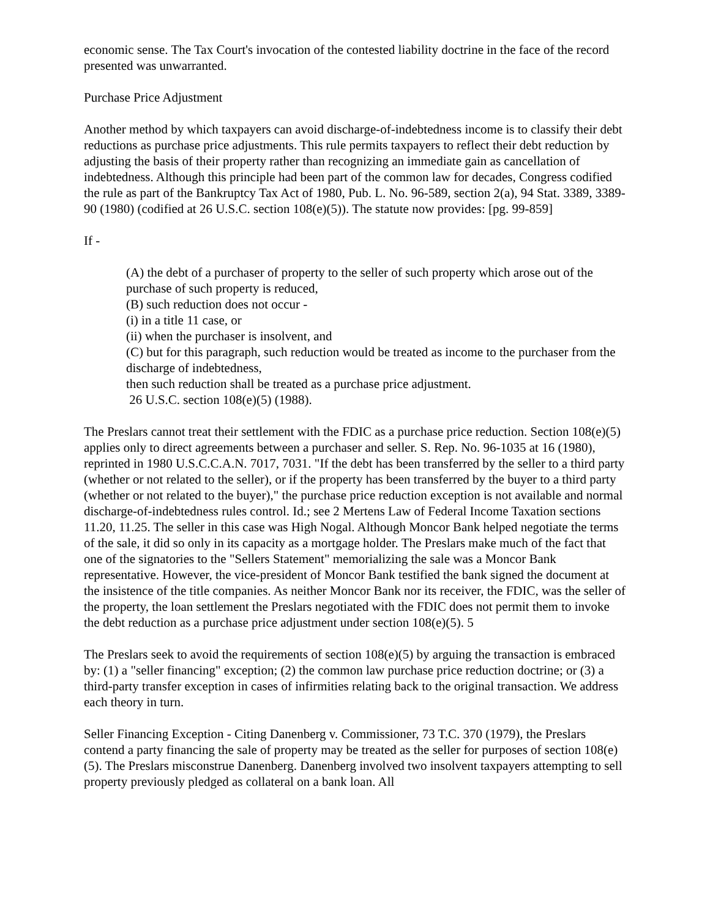economic sense. The Tax Court's invocation of the contested liability doctrine in the face of the record presented was unwarranted.
Purchase Price Adjustment
Another method by which taxpayers can avoid discharge-of-indebtedness income is to classify their debt reductions as purchase price adjustments. This rule permits taxpayers to reflect their debt reduction by adjusting the basis of their property rather than recognizing an immediate gain as cancellation of indebtedness. Although this principle had been part of the common law for decades, Congress codified the rule as part of the Bankruptcy Tax Act of 1980, Pub. L. No. 96-589, section 2(a), 94 Stat. 3389, 3389-90 (1980) (codified at 26 U.S.C. section 108(e)(5)). The statute now provides: [pg. 99-859]
If -
(A) the debt of a purchaser of property to the seller of such property which arose out of the purchase of such property is reduced,
(B) such reduction does not occur -
(i) in a title 11 case, or
(ii) when the purchaser is insolvent, and
(C) but for this paragraph, such reduction would be treated as income to the purchaser from the discharge of indebtedness,
then such reduction shall be treated as a purchase price adjustment.
26 U.S.C. section 108(e)(5) (1988).
The Preslars cannot treat their settlement with the FDIC as a purchase price reduction. Section 108(e)(5) applies only to direct agreements between a purchaser and seller. S. Rep. No. 96-1035 at 16 (1980), reprinted in 1980 U.S.C.C.A.N. 7017, 7031. "If the debt has been transferred by the seller to a third party (whether or not related to the seller), or if the property has been transferred by the buyer to a third party (whether or not related to the buyer)," the purchase price reduction exception is not available and normal discharge-of-indebtedness rules control. Id.; see 2 Mertens Law of Federal Income Taxation sections 11.20, 11.25. The seller in this case was High Nogal. Although Moncor Bank helped negotiate the terms of the sale, it did so only in its capacity as a mortgage holder. The Preslars make much of the fact that one of the signatories to the "Sellers Statement" memorializing the sale was a Moncor Bank representative. However, the vice-president of Moncor Bank testified the bank signed the document at the insistence of the title companies. As neither Moncor Bank nor its receiver, the FDIC, was the seller of the property, the loan settlement the Preslars negotiated with the FDIC does not permit them to invoke the debt reduction as a purchase price adjustment under section 108(e)(5). 5
The Preslars seek to avoid the requirements of section 108(e)(5) by arguing the transaction is embraced by: (1) a "seller financing" exception; (2) the common law purchase price reduction doctrine; or (3) a third-party transfer exception in cases of infirmities relating back to the original transaction. We address each theory in turn.
Seller Financing Exception - Citing Danenberg v. Commissioner, 73 T.C. 370 (1979), the Preslars contend a party financing the sale of property may be treated as the seller for purposes of section 108(e)(5). The Preslars misconstrue Danenberg. Danenberg involved two insolvent taxpayers attempting to sell property previously pledged as collateral on a bank loan. All